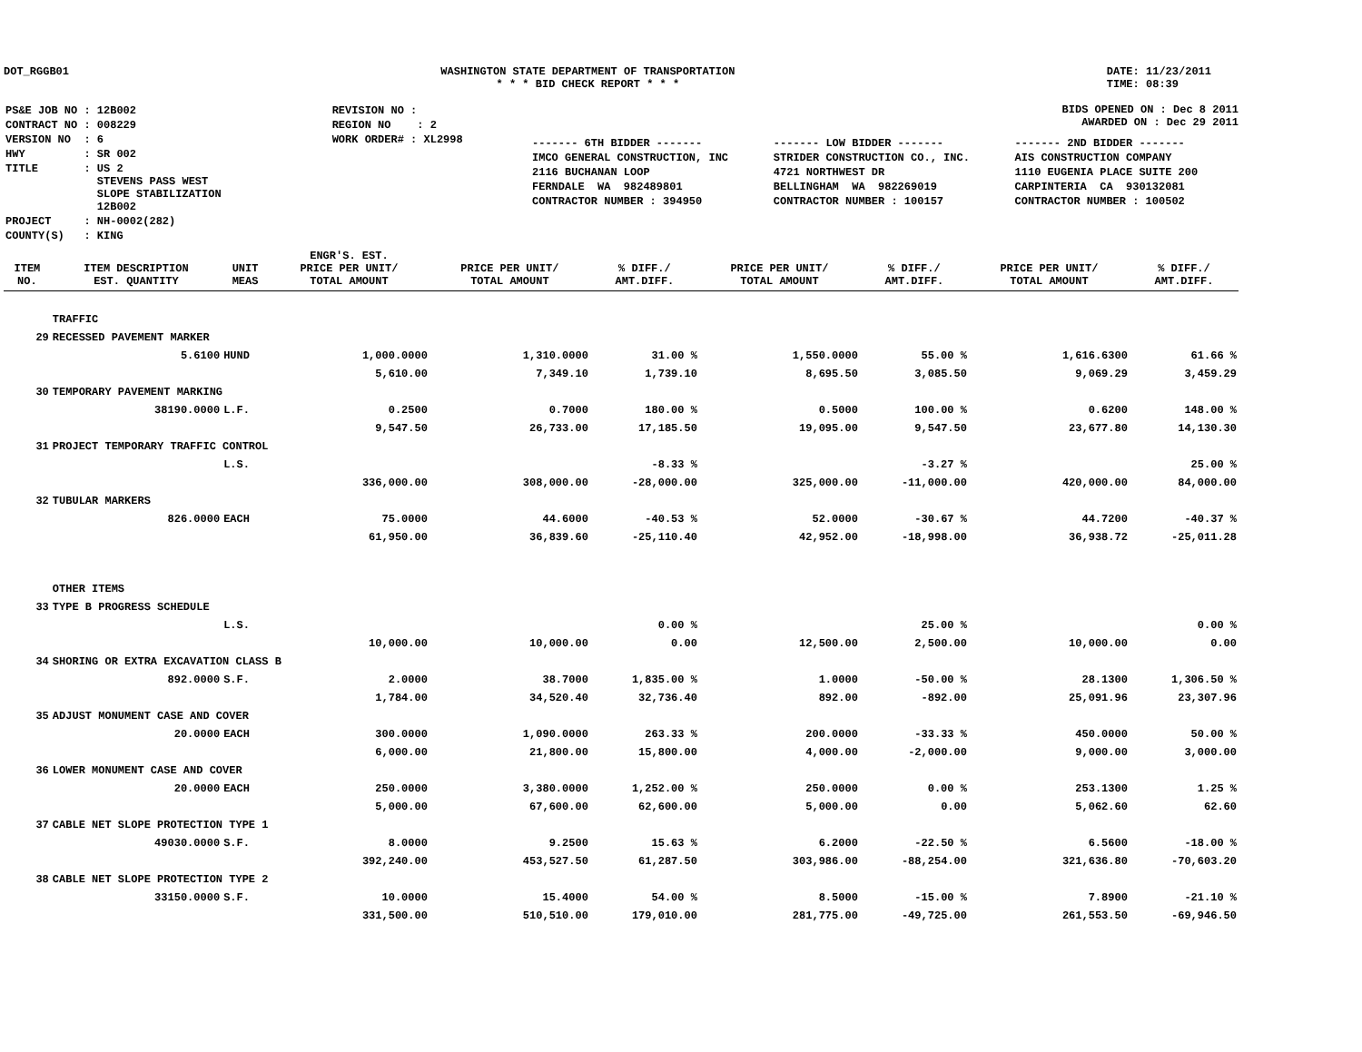DOT_RGGB01 WASHINGTON STATE DEPARTMENT OF TRANSPORTATION
* * * BID CHECK REPORT * * *
DATE: 11/23/2011
TIME: 08:39
| PS&E JOB NO : 12B002 | REVISION NO : |
| CONTRACT NO : 008229 | REGION NO : 2 |
| VERSION NO : 6 | WORK ORDER# : XL2998 |
| HWY : SR 002 | |
| TITLE : US 2 STEVENS PASS WEST SLOPE STABILIZATION 12B002 | |
| PROJECT : NH-0002(282) | |
| COUNTY(S) : KING | |
BIDS OPENED ON : Dec 8 2011
AWARDED ON : Dec 29 2011
| ------- 6TH BIDDER ------- | ------- LOW BIDDER ------- | ------- 2ND BIDDER ------- |
| IMCO GENERAL CONSTRUCTION, INC | STRIDER CONSTRUCTION CO., INC. | AIS CONSTRUCTION COMPANY |
| 2116 BUCHANAN LOOP | 4721 NORTHWEST DR | 1110 EUGENIA PLACE SUITE 200 |
| FERNDALE WA 982489801 | BELLINGHAM WA 982269019 | CARPINTERIA CA 930132081 |
| CONTRACTOR NUMBER : 394950 | CONTRACTOR NUMBER : 100157 | CONTRACTOR NUMBER : 100502 |
| ITEM NO. | ITEM DESCRIPTION EST. QUANTITY | UNIT MEAS | ENGR'S. EST. PRICE PER UNIT/ TOTAL AMOUNT | PRICE PER UNIT/ TOTAL AMOUNT | % DIFF./ AMT.DIFF. | PRICE PER UNIT/ TOTAL AMOUNT | % DIFF./ AMT.DIFF. | PRICE PER UNIT/ TOTAL AMOUNT | % DIFF./ AMT.DIFF. |
| --- | --- | --- | --- | --- | --- | --- | --- | --- | --- |
| | TRAFFIC | | | | | | | | |
| 29 | RECESSED PAVEMENT MARKER | | | | | | | | |
| | 5.6100 | HUND | 1,000.0000 | 1,310.0000 | 31.00 % | 1,550.0000 | 55.00 % | 1,616.6300 | 61.66 % |
| | | | 5,610.00 | 7,349.10 | 1,739.10 | 8,695.50 | 3,085.50 | 9,069.29 | 3,459.29 |
| 30 | TEMPORARY PAVEMENT MARKING | | | | | | | | |
| | 38190.0000 | L.F. | 0.2500 | 0.7000 | 180.00 % | 0.5000 | 100.00 % | 0.6200 | 148.00 % |
| | | | 9,547.50 | 26,733.00 | 17,185.50 | 19,095.00 | 9,547.50 | 23,677.80 | 14,130.30 |
| 31 | PROJECT TEMPORARY TRAFFIC CONTROL | | | | | | | | |
| | | L.S. | | | -8.33 % | | -3.27 % | | 25.00 % |
| | | | 336,000.00 | 308,000.00 | -28,000.00 | 325,000.00 | -11,000.00 | 420,000.00 | 84,000.00 |
| 32 | TUBULAR MARKERS | | | | | | | | |
| | 826.0000 | EACH | 75.0000 | 44.6000 | -40.53 % | 52.0000 | -30.67 % | 44.7200 | -40.37 % |
| | | | 61,950.00 | 36,839.60 | -25,110.40 | 42,952.00 | -18,998.00 | 36,938.72 | -25,011.28 |
| | OTHER ITEMS | | | | | | | | |
| 33 | TYPE B PROGRESS SCHEDULE | | | | | | | | |
| | | L.S. | | | 0.00 % | | 25.00 % | | 0.00 % |
| | | | 10,000.00 | 10,000.00 | 0.00 | 12,500.00 | 2,500.00 | 10,000.00 | 0.00 |
| 34 | SHORING OR EXTRA EXCAVATION CLASS B | | | | | | | | |
| | 892.0000 | S.F. | 2.0000 | 38.7000 | 1,835.00 % | 1.0000 | -50.00 % | 28.1300 | 1,306.50 % |
| | | | 1,784.00 | 34,520.40 | 32,736.40 | 892.00 | -892.00 | 25,091.96 | 23,307.96 |
| 35 | ADJUST MONUMENT CASE AND COVER | | | | | | | | |
| | 20.0000 | EACH | 300.0000 | 1,090.0000 | 263.33 % | 200.0000 | -33.33 % | 450.0000 | 50.00 % |
| | | | 6,000.00 | 21,800.00 | 15,800.00 | 4,000.00 | -2,000.00 | 9,000.00 | 3,000.00 |
| 36 | LOWER MONUMENT CASE AND COVER | | | | | | | | |
| | 20.0000 | EACH | 250.0000 | 3,380.0000 | 1,252.00 % | 250.0000 | 0.00 % | 253.1300 | 1.25 % |
| | | | 5,000.00 | 67,600.00 | 62,600.00 | 5,000.00 | 0.00 | 5,062.60 | 62.60 |
| 37 | CABLE NET SLOPE PROTECTION TYPE 1 | | | | | | | | |
| | 49030.0000 | S.F. | 8.0000 | 9.2500 | 15.63 % | 6.2000 | -22.50 % | 6.5600 | -18.00 % |
| | | | 392,240.00 | 453,527.50 | 61,287.50 | 303,986.00 | -88,254.00 | 321,636.80 | -70,603.20 |
| 38 | CABLE NET SLOPE PROTECTION TYPE 2 | | | | | | | | |
| | 33150.0000 | S.F. | 10.0000 | 15.4000 | 54.00 % | 8.5000 | -15.00 % | 7.8900 | -21.10 % |
| | | | 331,500.00 | 510,510.00 | 179,010.00 | 281,775.00 | -49,725.00 | 261,553.50 | -69,946.50 |